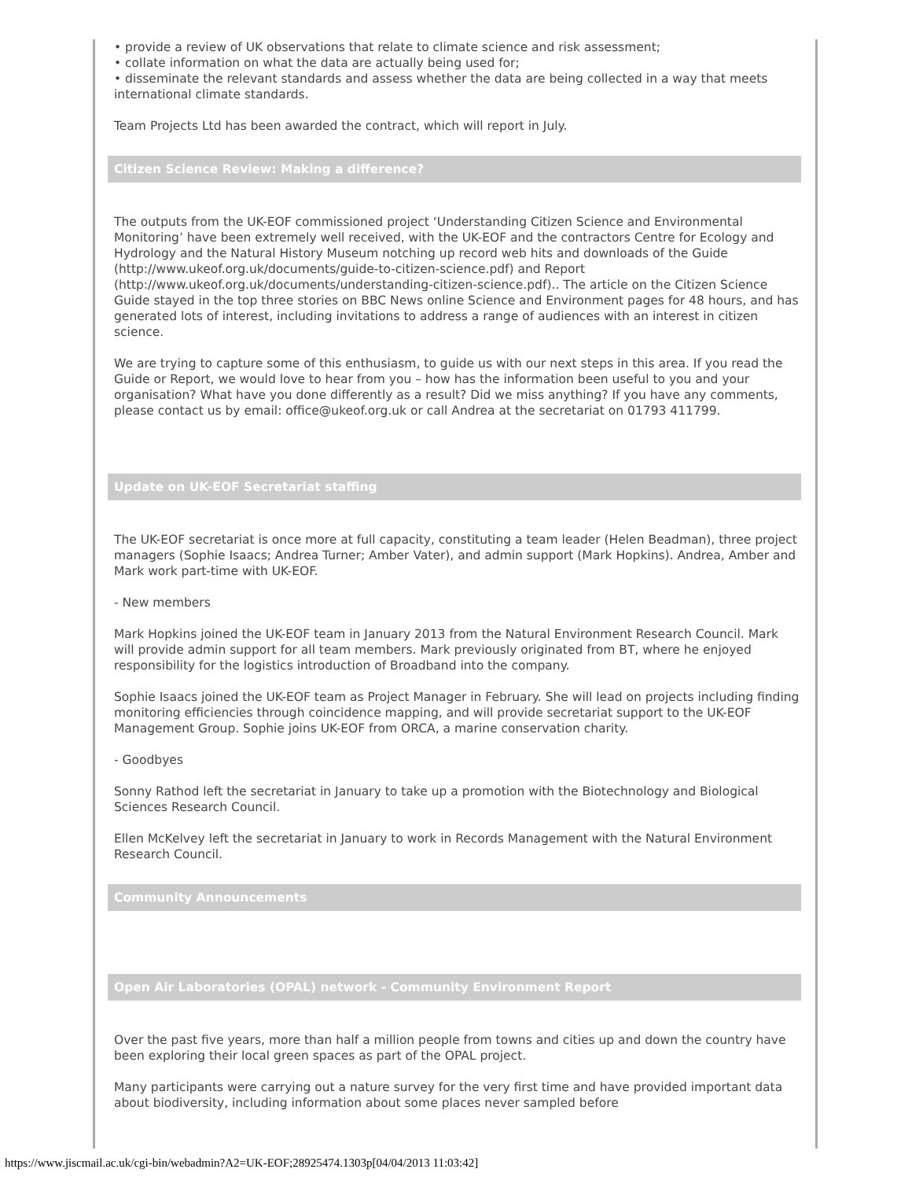• provide a review of UK observations that relate to climate science and risk assessment;
• collate information on what the data are actually being used for;
• disseminate the relevant standards and assess whether the data are being collected in a way that meets international climate standards.
Team Projects Ltd has been awarded the contract, which will report in July.
Citizen Science Review: Making a difference?
The outputs from the UK-EOF commissioned project ‘Understanding Citizen Science and Environmental Monitoring’ have been extremely well received, with the UK-EOF and the contractors Centre for Ecology and Hydrology and the Natural History Museum notching up record web hits and downloads of the Guide (http://www.ukeof.org.uk/documents/guide-to-citizen-science.pdf) and Report (http://www.ukeof.org.uk/documents/understanding-citizen-science.pdf).. The article on the Citizen Science Guide stayed in the top three stories on BBC News online Science and Environment pages for 48 hours, and has generated lots of interest, including invitations to address a range of audiences with an interest in citizen science.
We are trying to capture some of this enthusiasm, to guide us with our next steps in this area. If you read the Guide or Report, we would love to hear from you – how has the information been useful to you and your organisation? What have you done differently as a result? Did we miss anything? If you have any comments, please contact us by email: office@ukeof.org.uk or call Andrea at the secretariat on 01793 411799.
Update on UK-EOF Secretariat staffing
The UK-EOF secretariat is once more at full capacity, constituting a team leader (Helen Beadman), three project managers (Sophie Isaacs; Andrea Turner; Amber Vater), and admin support (Mark Hopkins). Andrea, Amber and Mark work part-time with UK-EOF.
- New members
Mark Hopkins joined the UK-EOF team in January 2013 from the Natural Environment Research Council. Mark will provide admin support for all team members. Mark previously originated from BT, where he enjoyed responsibility for the logistics introduction of Broadband into the company.
Sophie Isaacs joined the UK-EOF team as Project Manager in February. She will lead on projects including finding monitoring efficiencies through coincidence mapping, and will provide secretariat support to the UK-EOF Management Group. Sophie joins UK-EOF from ORCA, a marine conservation charity.
- Goodbyes
Sonny Rathod left the secretariat in January to take up a promotion with the Biotechnology and Biological Sciences Research Council.
Ellen McKelvey left the secretariat in January to work in Records Management with the Natural Environment Research Council.
Community Announcements
Open Air Laboratories (OPAL) network - Community Environment Report
Over the past five years, more than half a million people from towns and cities up and down the country have been exploring their local green spaces as part of the OPAL project.
Many participants were carrying out a nature survey for the very first time and have provided important data about biodiversity, including information about some places never sampled before
https://www.jiscmail.ac.uk/cgi-bin/webadmin?A2=UK-EOF;28925474.1303p[04/04/2013 11:03:42]